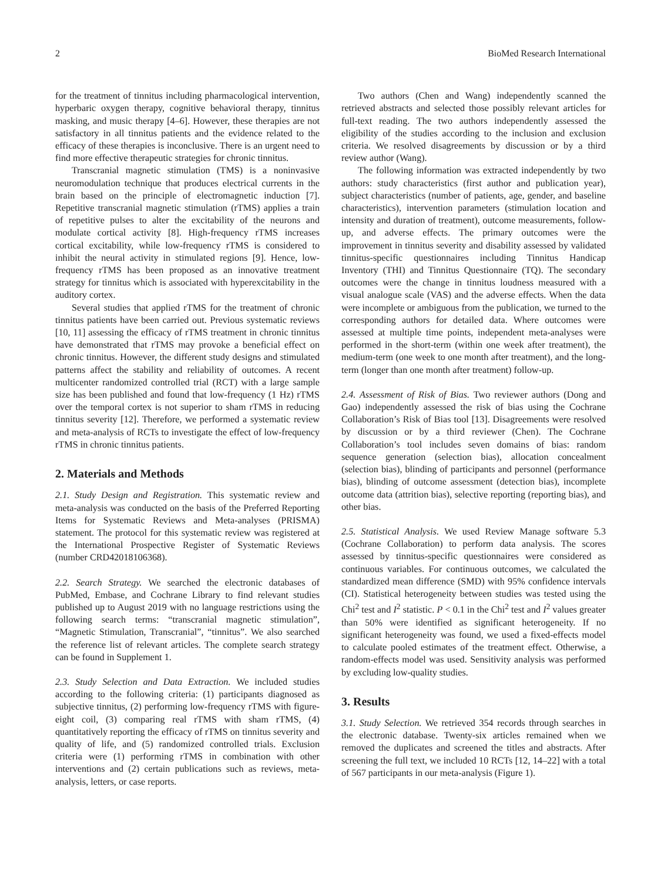2 BioMed Research International
for the treatment of tinnitus including pharmacological intervention, hyperbaric oxygen therapy, cognitive behavioral therapy, tinnitus masking, and music therapy [4–6]. However, these therapies are not satisfactory in all tinnitus patients and the evidence related to the efficacy of these therapies is inconclusive. There is an urgent need to find more effective therapeutic strategies for chronic tinnitus.
Transcranial magnetic stimulation (TMS) is a noninvasive neuromodulation technique that produces electrical currents in the brain based on the principle of electromagnetic induction [7]. Repetitive transcranial magnetic stimulation (rTMS) applies a train of repetitive pulses to alter the excitability of the neurons and modulate cortical activity [8]. High-frequency rTMS increases cortical excitability, while low-frequency rTMS is considered to inhibit the neural activity in stimulated regions [9]. Hence, low-frequency rTMS has been proposed as an innovative treatment strategy for tinnitus which is associated with hyperexcitability in the auditory cortex.
Several studies that applied rTMS for the treatment of chronic tinnitus patients have been carried out. Previous systematic reviews [10, 11] assessing the efficacy of rTMS treatment in chronic tinnitus have demonstrated that rTMS may provoke a beneficial effect on chronic tinnitus. However, the different study designs and stimulated patterns affect the stability and reliability of outcomes. A recent multicenter randomized controlled trial (RCT) with a large sample size has been published and found that low-frequency (1 Hz) rTMS over the temporal cortex is not superior to sham rTMS in reducing tinnitus severity [12]. Therefore, we performed a systematic review and meta-analysis of RCTs to investigate the effect of low-frequency rTMS in chronic tinnitus patients.
2. Materials and Methods
2.1. Study Design and Registration. This systematic review and meta-analysis was conducted on the basis of the Preferred Reporting Items for Systematic Reviews and Meta-analyses (PRISMA) statement. The protocol for this systematic review was registered at the International Prospective Register of Systematic Reviews (number CRD42018106368).
2.2. Search Strategy. We searched the electronic databases of PubMed, Embase, and Cochrane Library to find relevant studies published up to August 2019 with no language restrictions using the following search terms: “transcranial magnetic stimulation”, “Magnetic Stimulation, Transcranial”, “tinnitus”. We also searched the reference list of relevant articles. The complete search strategy can be found in Supplement 1.
2.3. Study Selection and Data Extraction. We included studies according to the following criteria: (1) participants diagnosed as subjective tinnitus, (2) performing low-frequency rTMS with figure-eight coil, (3) comparing real rTMS with sham rTMS, (4) quantitatively reporting the efficacy of rTMS on tinnitus severity and quality of life, and (5) randomized controlled trials. Exclusion criteria were (1) performing rTMS in combination with other interventions and (2) certain publications such as reviews, meta-analysis, letters, or case reports.
Two authors (Chen and Wang) independently scanned the retrieved abstracts and selected those possibly relevant articles for full-text reading. The two authors independently assessed the eligibility of the studies according to the inclusion and exclusion criteria. We resolved disagreements by discussion or by a third review author (Wang).
The following information was extracted independently by two authors: study characteristics (first author and publication year), subject characteristics (number of patients, age, gender, and baseline characteristics), intervention parameters (stimulation location and intensity and duration of treatment), outcome measurements, follow-up, and adverse effects. The primary outcomes were the improvement in tinnitus severity and disability assessed by validated tinnitus-specific questionnaires including Tinnitus Handicap Inventory (THI) and Tinnitus Questionnaire (TQ). The secondary outcomes were the change in tinnitus loudness measured with a visual analogue scale (VAS) and the adverse effects. When the data were incomplete or ambiguous from the publication, we turned to the corresponding authors for detailed data. Where outcomes were assessed at multiple time points, independent meta-analyses were performed in the short-term (within one week after treatment), the medium-term (one week to one month after treatment), and the long-term (longer than one month after treatment) follow-up.
2.4. Assessment of Risk of Bias. Two reviewer authors (Dong and Gao) independently assessed the risk of bias using the Cochrane Collaboration’s Risk of Bias tool [13]. Disagreements were resolved by discussion or by a third reviewer (Chen). The Cochrane Collaboration’s tool includes seven domains of bias: random sequence generation (selection bias), allocation concealment (selection bias), blinding of participants and personnel (performance bias), blinding of outcome assessment (detection bias), incomplete outcome data (attrition bias), selective reporting (reporting bias), and other bias.
2.5. Statistical Analysis. We used Review Manage software 5.3 (Cochrane Collaboration) to perform data analysis. The scores assessed by tinnitus-specific questionnaires were considered as continuous variables. For continuous outcomes, we calculated the standardized mean difference (SMD) with 95% confidence intervals (CI). Statistical heterogeneity between studies was tested using the Chi<sup>2</sup> test and I<sup>2</sup> statistic. P < 0.1 in the Chi<sup>2</sup> test and I<sup>2</sup> values greater than 50% were identified as significant heterogeneity. If no significant heterogeneity was found, we used a fixed-effects model to calculate pooled estimates of the treatment effect. Otherwise, a random-effects model was used. Sensitivity analysis was performed by excluding low-quality studies.
3. Results
3.1. Study Selection. We retrieved 354 records through searches in the electronic database. Twenty-six articles remained when we removed the duplicates and screened the titles and abstracts. After screening the full text, we included 10 RCTs [12, 14–22] with a total of 567 participants in our meta-analysis (Figure 1).